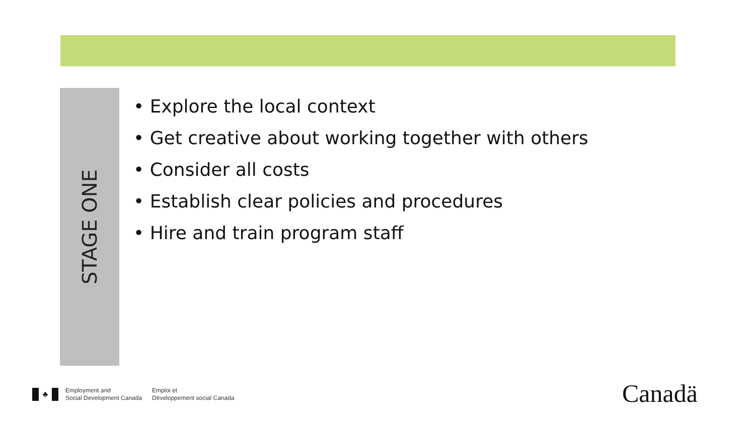STAGE ONE
• Explore the local context
• Get creative about working together with others
• Consider all costs
• Establish clear policies and procedures
• Hire and train program staff
♣
Employment and
Social Development Canada
Emploi et
Développement social Canada
Canadä